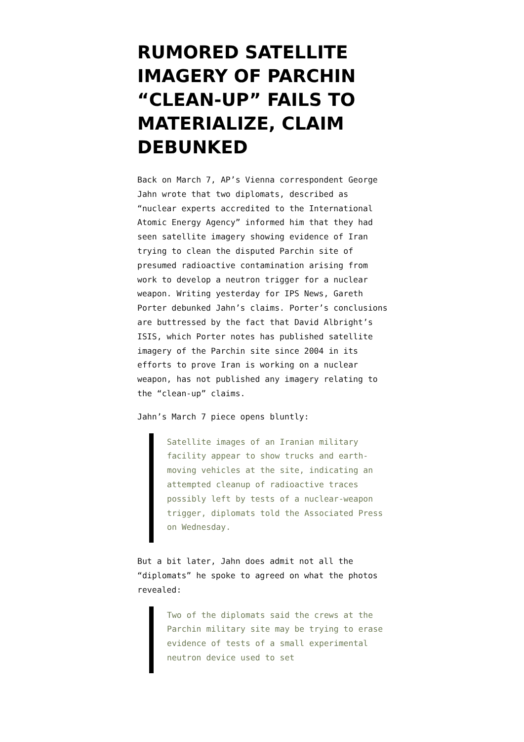RUMORED SATELLITE IMAGERY OF PARCHIN “CLEAN-UP” FAILS TO MATERIALIZE, CLAIM DEBUNKED
Back on March 7, AP’s Vienna correspondent George Jahn wrote that two diplomats, described as “nuclear experts accredited to the International Atomic Energy Agency” informed him that they had seen satellite imagery showing evidence of Iran trying to clean the disputed Parchin site of presumed radioactive contamination arising from work to develop a neutron trigger for a nuclear weapon. Writing yesterday for IPS News, Gareth Porter debunked Jahn’s claims. Porter’s conclusions are buttressed by the fact that David Albright’s ISIS, which Porter notes has published satellite imagery of the Parchin site since 2004 in its efforts to prove Iran is working on a nuclear weapon, has not published any imagery relating to the “clean-up” claims.
Jahn’s March 7 piece opens bluntly:
Satellite images of an Iranian military facility appear to show trucks and earth-moving vehicles at the site, indicating an attempted cleanup of radioactive traces possibly left by tests of a nuclear-weapon trigger, diplomats told the Associated Press on Wednesday.
But a bit later, Jahn does admit not all the “diplomats” he spoke to agreed on what the photos revealed:
Two of the diplomats said the crews at the Parchin military site may be trying to erase evidence of tests of a small experimental neutron device used to set